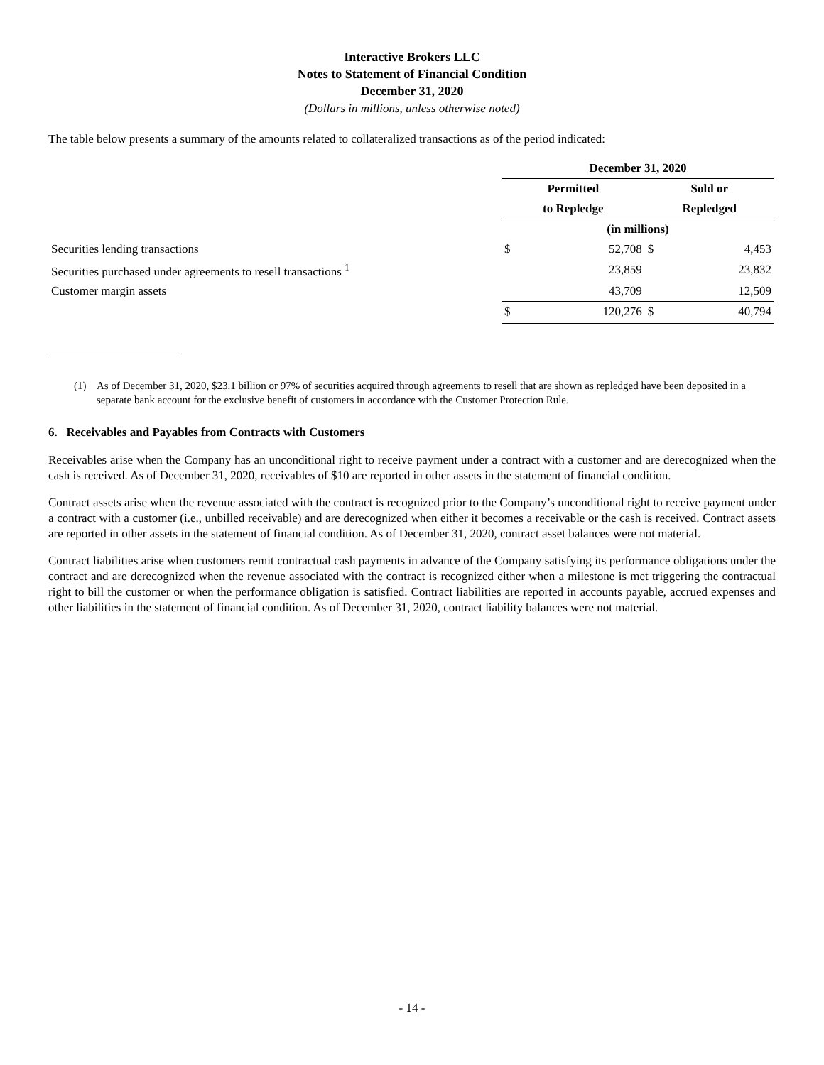Interactive Brokers LLC
Notes to Statement of Financial Condition
December 31, 2020
(Dollars in millions, unless otherwise noted)
The table below presents a summary of the amounts related to collateralized transactions as of the period indicated:
| | December 31, 2020 | | | |
| | Permitted | | Sold or | |
| | to Repledge | | Repledged | |
| | (in millions) | | | |
| Securities lending transactions | $ | 52,708 | $ | 4,453 |
| Securities purchased under agreements to resell transactions <sup>1</sup> | | 23,859 | | 23,832 |
| Customer margin assets | | 43,709 | | 12,509 |
| | $ | 120,276 | $ | 40,794 |
(1) As of December 31, 2020, $23.1 billion or 97% of securities acquired through agreements to resell that are shown as repledged have been deposited in a separate bank account for the exclusive benefit of customers in accordance with the Customer Protection Rule.
6. Receivables and Payables from Contracts with Customers
Receivables arise when the Company has an unconditional right to receive payment under a contract with a customer and are derecognized when the cash is received. As of December 31, 2020, receivables of $10 are reported in other assets in the statement of financial condition.
Contract assets arise when the revenue associated with the contract is recognized prior to the Company’s unconditional right to receive payment under a contract with a customer (i.e., unbilled receivable) and are derecognized when either it becomes a receivable or the cash is received. Contract assets are reported in other assets in the statement of financial condition. As of December 31, 2020, contract asset balances were not material.
Contract liabilities arise when customers remit contractual cash payments in advance of the Company satisfying its performance obligations under the contract and are derecognized when the revenue associated with the contract is recognized either when a milestone is met triggering the contractual right to bill the customer or when the performance obligation is satisfied. Contract liabilities are reported in accounts payable, accrued expenses and other liabilities in the statement of financial condition. As of December 31, 2020, contract liability balances were not material.
- 14 -